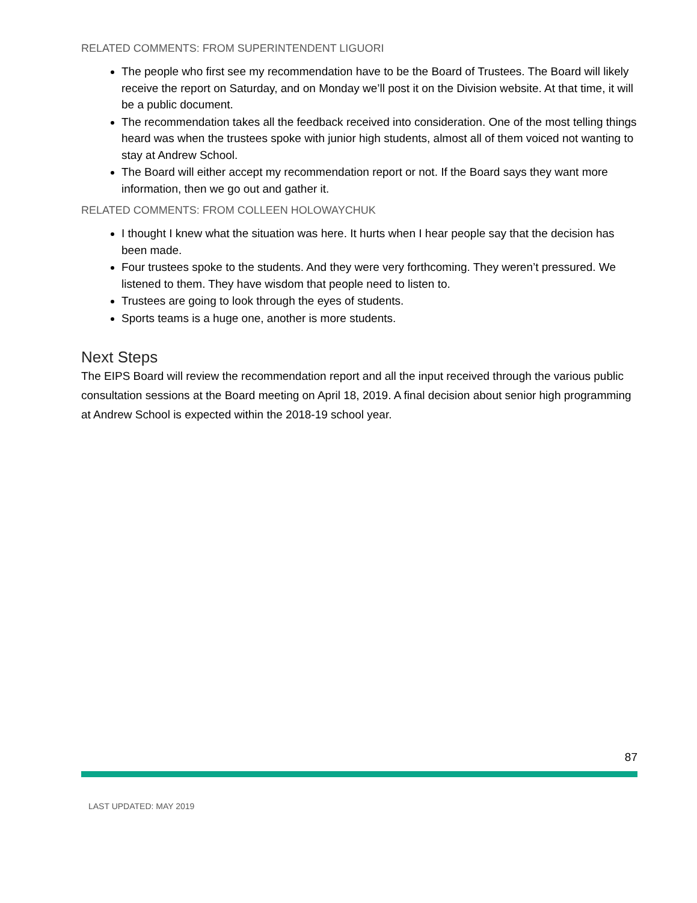RELATED COMMENTS: FROM SUPERINTENDENT LIGUORI
The people who first see my recommendation have to be the Board of Trustees. The Board will likely receive the report on Saturday, and on Monday we’ll post it on the Division website. At that time, it will be a public document.
The recommendation takes all the feedback received into consideration. One of the most telling things heard was when the trustees spoke with junior high students, almost all of them voiced not wanting to stay at Andrew School.
The Board will either accept my recommendation report or not. If the Board says they want more information, then we go out and gather it.
RELATED COMMENTS: FROM COLLEEN HOLOWAYCHUK
I thought I knew what the situation was here. It hurts when I hear people say that the decision has been made.
Four trustees spoke to the students. And they were very forthcoming. They weren’t pressured. We listened to them. They have wisdom that people need to listen to.
Trustees are going to look through the eyes of students.
Sports teams is a huge one, another is more students.
Next Steps
The EIPS Board will review the recommendation report and all the input received through the various public consultation sessions at the Board meeting on April 18, 2019. A final decision about senior high programming at Andrew School is expected within the 2018-19 school year.
87
LAST UPDATED: MAY 2019